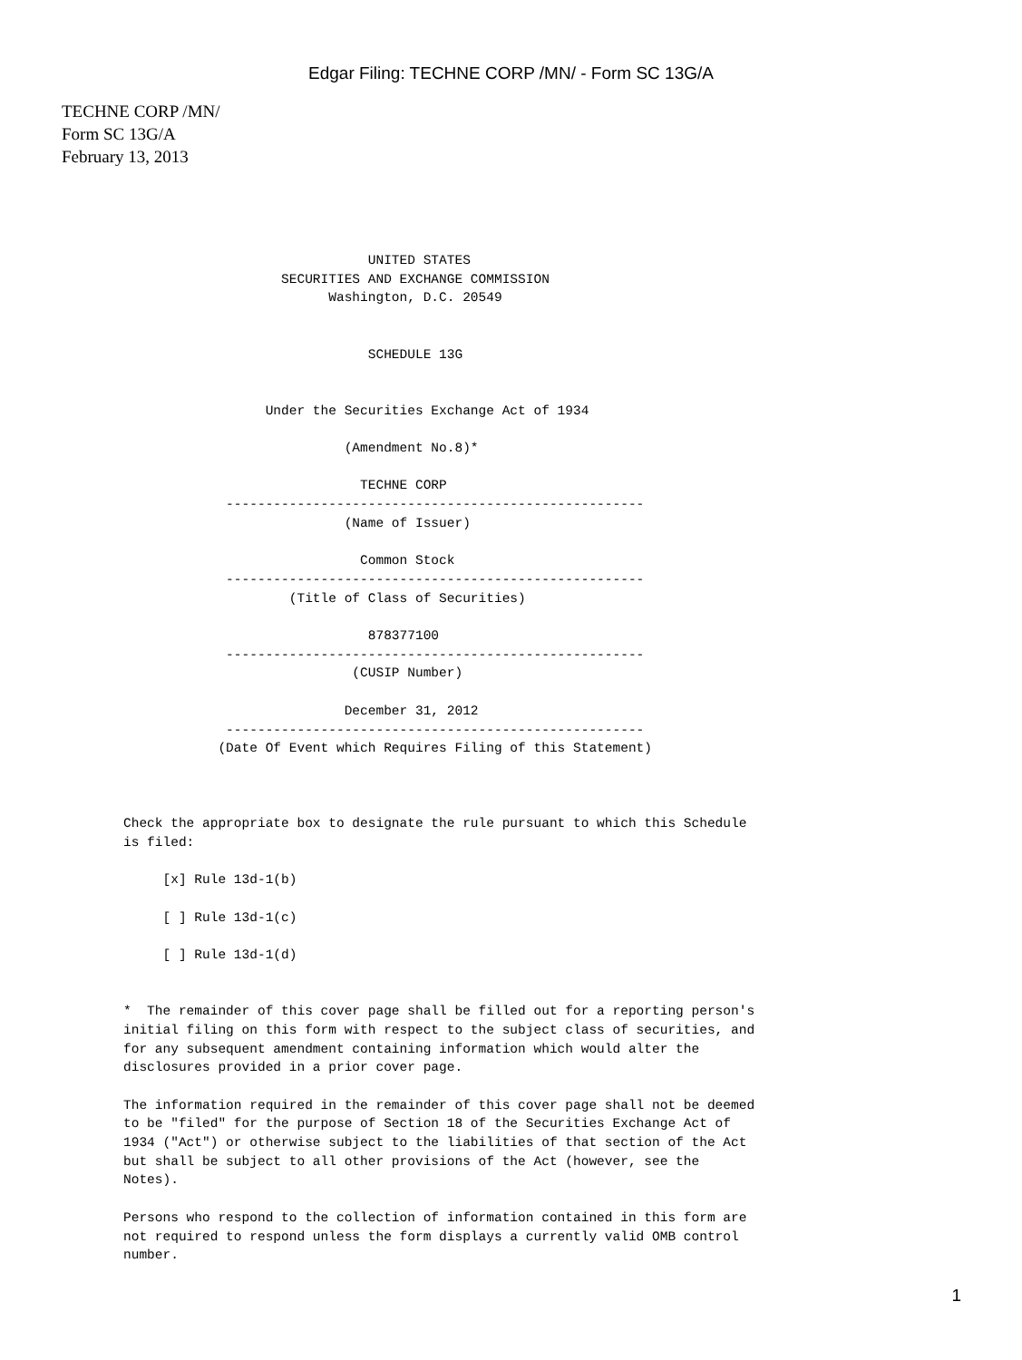Edgar Filing: TECHNE CORP /MN/ - Form SC 13G/A
TECHNE CORP /MN/
Form SC 13G/A
February 13, 2013
                               UNITED STATES
                    SECURITIES AND EXCHANGE COMMISSION
                          Washington, D.C. 20549


                               SCHEDULE 13G


                  Under the Securities Exchange Act of 1934

                            (Amendment No.8)*

                              TECHNE CORP
             -----------------------------------------------------
                            (Name of Issuer)

                              Common Stock
             -----------------------------------------------------
                     (Title of Class of Securities)

                               878377100
             -----------------------------------------------------
                             (CUSIP Number)

                            December 31, 2012
             -----------------------------------------------------
            (Date Of Event which Requires Filing of this Statement)



Check the appropriate box to designate the rule pursuant to which this Schedule
is filed:

     [x] Rule 13d-1(b)

     [ ] Rule 13d-1(c)

     [ ] Rule 13d-1(d)


*  The remainder of this cover page shall be filled out for a reporting person's
initial filing on this form with respect to the subject class of securities, and
for any subsequent amendment containing information which would alter the
disclosures provided in a prior cover page.

The information required in the remainder of this cover page shall not be deemed
to be "filed" for the purpose of Section 18 of the Securities Exchange Act of
1934 ("Act") or otherwise subject to the liabilities of that section of the Act
but shall be subject to all other provisions of the Act (however, see the
Notes).

Persons who respond to the collection of information contained in this form are
not required to respond unless the form displays a currently valid OMB control
number.
1